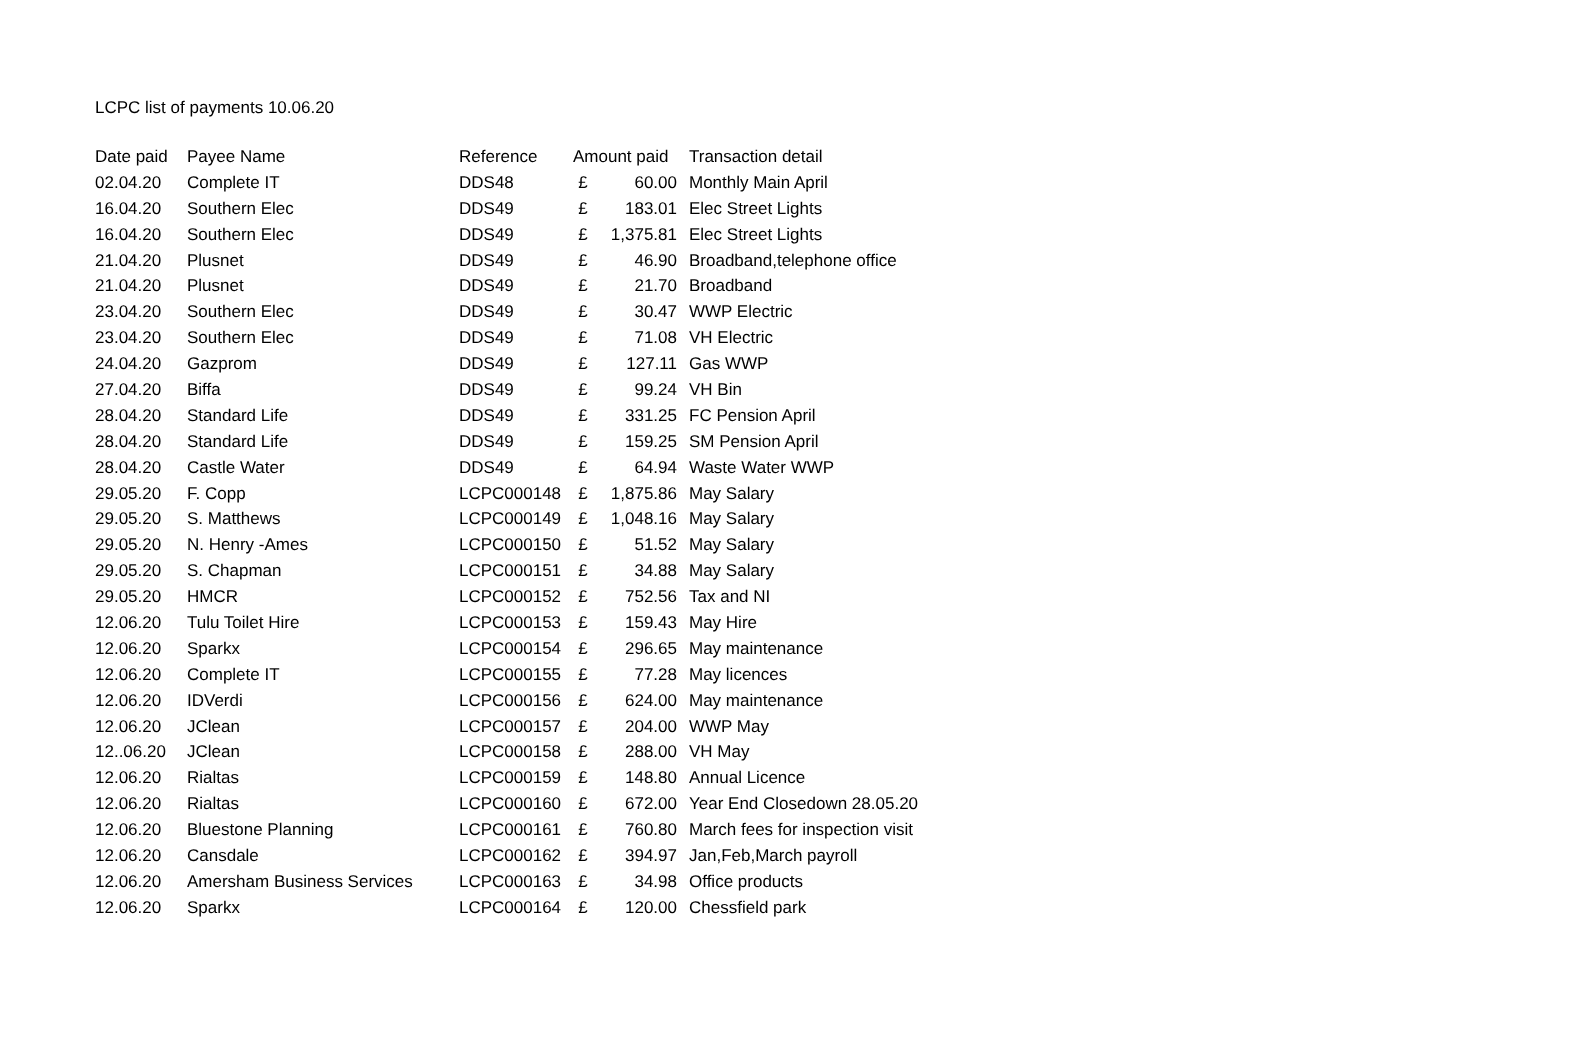LCPC list of payments 10.06.20
| Date paid | Payee Name | Reference | Amount paid | | Transaction detail |
| --- | --- | --- | --- | --- | --- |
| 02.04.20 | Complete IT | DDS48 | £ | 60.00 | Monthly Main April |
| 16.04.20 | Southern Elec | DDS49 | £ | 183.01 | Elec Street Lights |
| 16.04.20 | Southern Elec | DDS49 | £ | 1,375.81 | Elec Street Lights |
| 21.04.20 | Plusnet | DDS49 | £ | 46.90 | Broadband,telephone office |
| 21.04.20 | Plusnet | DDS49 | £ | 21.70 | Broadband |
| 23.04.20 | Southern Elec | DDS49 | £ | 30.47 | WWP Electric |
| 23.04.20 | Southern Elec | DDS49 | £ | 71.08 | VH Electric |
| 24.04.20 | Gazprom | DDS49 | £ | 127.11 | Gas WWP |
| 27.04.20 | Biffa | DDS49 | £ | 99.24 | VH Bin |
| 28.04.20 | Standard Life | DDS49 | £ | 331.25 | FC Pension April |
| 28.04.20 | Standard Life | DDS49 | £ | 159.25 | SM Pension April |
| 28.04.20 | Castle Water | DDS49 | £ | 64.94 | Waste Water WWP |
| 29.05.20 | F. Copp | LCPC000148 | £ | 1,875.86 | May Salary |
| 29.05.20 | S. Matthews | LCPC000149 | £ | 1,048.16 | May Salary |
| 29.05.20 | N. Henry -Ames | LCPC000150 | £ | 51.52 | May Salary |
| 29.05.20 | S. Chapman | LCPC000151 | £ | 34.88 | May Salary |
| 29.05.20 | HMCR | LCPC000152 | £ | 752.56 | Tax and NI |
| 12.06.20 | Tulu Toilet Hire | LCPC000153 | £ | 159.43 | May Hire |
| 12.06.20 | Sparkx | LCPC000154 | £ | 296.65 | May maintenance |
| 12.06.20 | Complete IT | LCPC000155 | £ | 77.28 | May licences |
| 12.06.20 | IDVerdi | LCPC000156 | £ | 624.00 | May maintenance |
| 12.06.20 | JClean | LCPC000157 | £ | 204.00 | WWP May |
| 12..06.20 | JClean | LCPC000158 | £ | 288.00 | VH May |
| 12.06.20 | Rialtas | LCPC000159 | £ | 148.80 | Annual Licence |
| 12.06.20 | Rialtas | LCPC000160 | £ | 672.00 | Year End Closedown 28.05.20 |
| 12.06.20 | Bluestone Planning | LCPC000161 | £ | 760.80 | March fees for inspection visit |
| 12.06.20 | Cansdale | LCPC000162 | £ | 394.97 | Jan,Feb,March payroll |
| 12.06.20 | Amersham Business Services | LCPC000163 | £ | 34.98 | Office products |
| 12.06.20 | Sparkx | LCPC000164 | £ | 120.00 | Chessfield park |